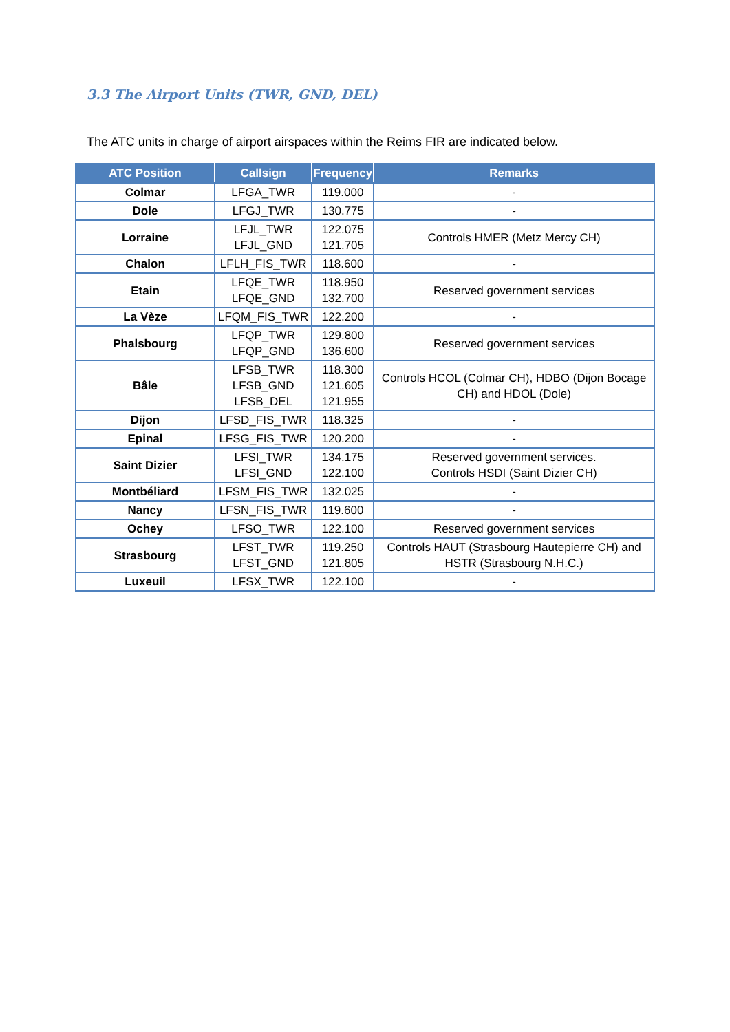3.3 The Airport Units (TWR, GND, DEL)
The ATC units in charge of airport airspaces within the Reims FIR are indicated below.
| ATC Position | Callsign | Frequency | Remarks |
| --- | --- | --- | --- |
| Colmar | LFGA_TWR | 119.000 | - |
| Dole | LFGJ_TWR | 130.775 | - |
| Lorraine | LFJL_TWR LFJL_GND | 122.075 121.705 | Controls HMER (Metz Mercy CH) |
| Chalon | LFLH_FIS_TWR | 118.600 | - |
| Etain | LFQE_TWR LFQE_GND | 118.950 132.700 | Reserved government services |
| La Vèze | LFQM_FIS_TWR | 122.200 | - |
| Phalsbourg | LFQP_TWR LFQP_GND | 129.800 136.600 | Reserved government services |
| Bâle | LFSB_TWR LFSB_GND LFSB_DEL | 118.300 121.605 121.955 | Controls HCOL (Colmar CH), HDBO (Dijon Bocage CH) and HDOL (Dole) |
| Dijon | LFSD_FIS_TWR | 118.325 | - |
| Epinal | LFSG_FIS_TWR | 120.200 | - |
| Saint Dizier | LFSI_TWR LFSI_GND | 134.175 122.100 | Reserved government services. Controls HSDI (Saint Dizier CH) |
| Montbéliard | LFSM_FIS_TWR | 132.025 | - |
| Nancy | LFSN_FIS_TWR | 119.600 | - |
| Ochey | LFSO_TWR | 122.100 | Reserved government services |
| Strasbourg | LFST_TWR LFST_GND | 119.250 121.805 | Controls HAUT (Strasbourg Hautepierre CH) and HSTR (Strasbourg N.H.C.) |
| Luxeuil | LFSX_TWR | 122.100 | - |